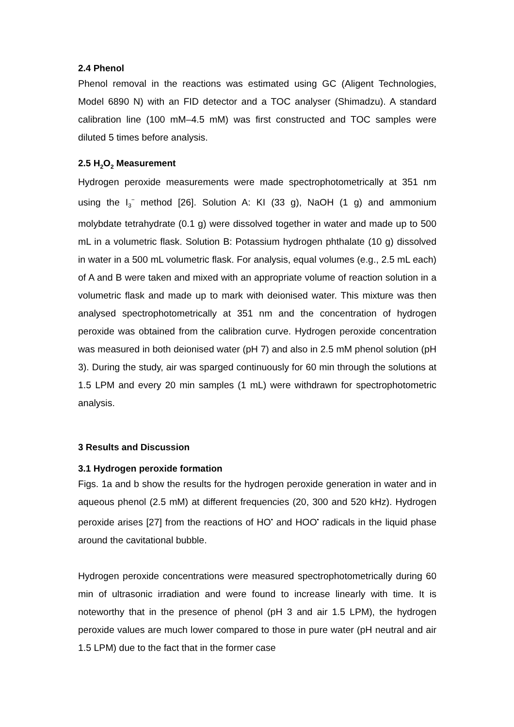2.4 Phenol
Phenol removal in the reactions was estimated using GC (Aligent Technologies, Model 6890 N) with an FID detector and a TOC analyser (Shimadzu). A standard calibration line (100 mM–4.5 mM) was first constructed and TOC samples were diluted 5 times before analysis.
2.5 H<sub>2</sub>O<sub>2</sub> Measurement
Hydrogen peroxide measurements were made spectrophotometrically at 351 nm using the I<sub>3</sub><sup>−</sup> method [26]. Solution A: KI (33 g), NaOH (1 g) and ammonium molybdate tetrahydrate (0.1 g) were dissolved together in water and made up to 500 mL in a volumetric flask. Solution B: Potassium hydrogen phthalate (10 g) dissolved in water in a 500 mL volumetric flask. For analysis, equal volumes (e.g., 2.5 mL each) of A and B were taken and mixed with an appropriate volume of reaction solution in a volumetric flask and made up to mark with deionised water. This mixture was then analysed spectrophotometrically at 351 nm and the concentration of hydrogen peroxide was obtained from the calibration curve. Hydrogen peroxide concentration was measured in both deionised water (pH 7) and also in 2.5 mM phenol solution (pH 3). During the study, air was sparged continuously for 60 min through the solutions at 1.5 LPM and every 20 min samples (1 mL) were withdrawn for spectrophotometric analysis.
3 Results and Discussion
3.1 Hydrogen peroxide formation
Figs. 1a and b show the results for the hydrogen peroxide generation in water and in aqueous phenol (2.5 mM) at different frequencies (20, 300 and 520 kHz). Hydrogen peroxide arises [27] from the reactions of HO<sup>•</sup> and HOO<sup>•</sup> radicals in the liquid phase around the cavitational bubble.
Hydrogen peroxide concentrations were measured spectrophotometrically during 60 min of ultrasonic irradiation and were found to increase linearly with time. It is noteworthy that in the presence of phenol (pH 3 and air 1.5 LPM), the hydrogen peroxide values are much lower compared to those in pure water (pH neutral and air 1.5 LPM) due to the fact that in the former case